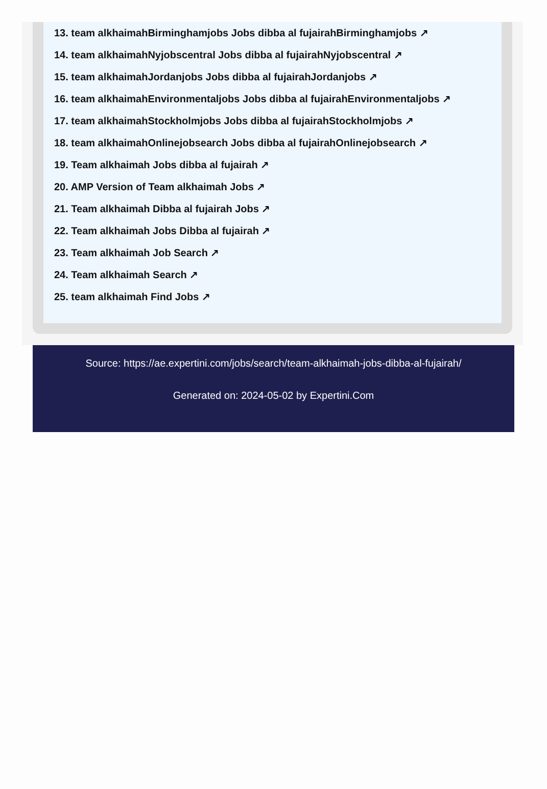13. team alkhaimahBirminghamjobs Jobs dibba al fujairahBirminghamjobs ↗
14. team alkhaimahNyjobscentral Jobs dibba al fujairahNyjobscentral ↗
15. team alkhaimahJordanjobs Jobs dibba al fujairahJordanjobs ↗
16. team alkhaimahEnvironmentaljobs Jobs dibba al fujairahEnvironmentaljobs ↗
17. team alkhaimahStockholmjobs Jobs dibba al fujairahStockholmjobs ↗
18. team alkhaimahOnlinejobsearch Jobs dibba al fujairahOnlinejobsearch ↗
19. Team alkhaimah Jobs dibba al fujairah ↗
20. AMP Version of Team alkhaimah Jobs ↗
21. Team alkhaimah Dibba al fujairah Jobs ↗
22. Team alkhaimah Jobs Dibba al fujairah ↗
23. Team alkhaimah Job Search ↗
24. Team alkhaimah Search ↗
25. team alkhaimah Find Jobs ↗
Source: https://ae.expertini.com/jobs/search/team-alkhaimah-jobs-dibba-al-fujairah/
Generated on: 2024-05-02 by Expertini.Com